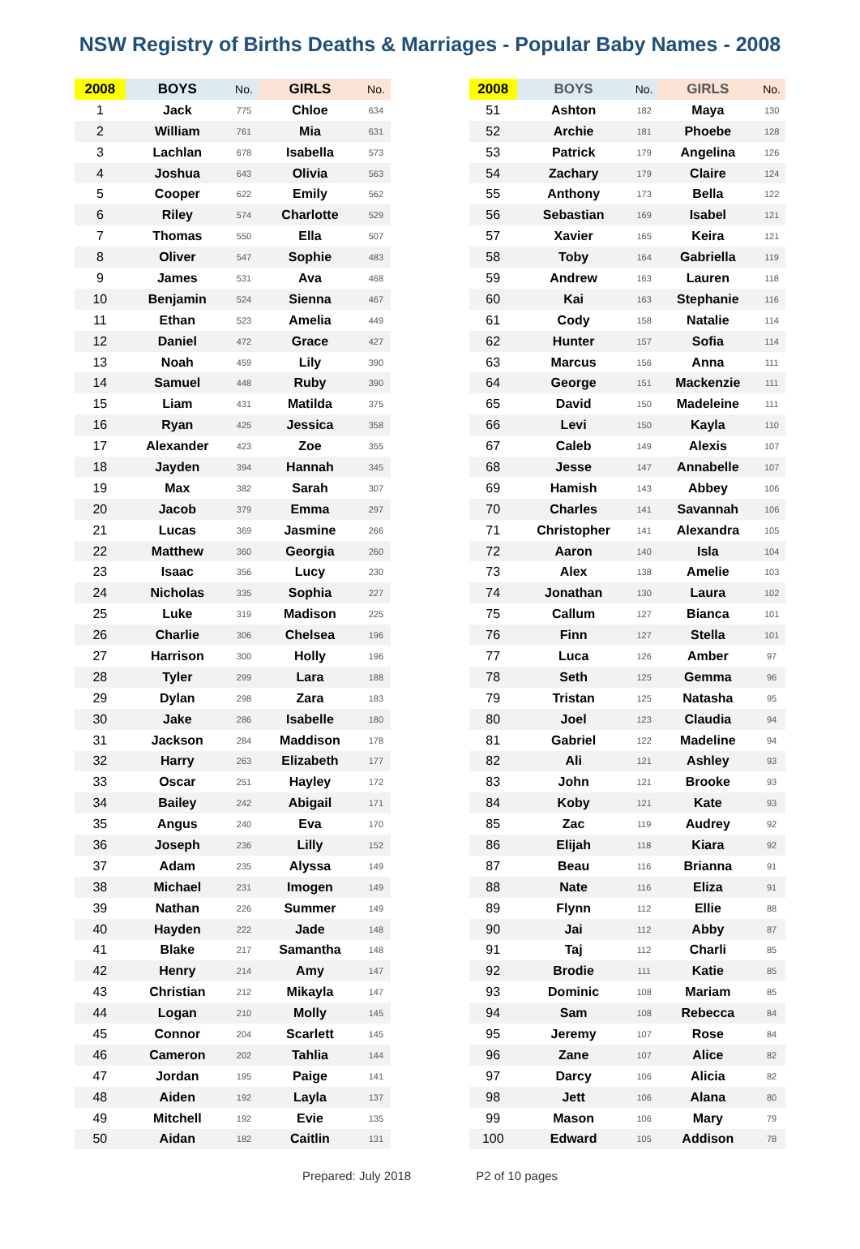NSW Registry of Births Deaths & Marriages - Popular Baby Names - 2008
| 2008 | BOYS | No. | GIRLS | No. |
| --- | --- | --- | --- | --- |
| 1 | Jack | 775 | Chloe | 634 |
| 2 | William | 761 | Mia | 631 |
| 3 | Lachlan | 678 | Isabella | 573 |
| 4 | Joshua | 643 | Olivia | 563 |
| 5 | Cooper | 622 | Emily | 562 |
| 6 | Riley | 574 | Charlotte | 529 |
| 7 | Thomas | 550 | Ella | 507 |
| 8 | Oliver | 547 | Sophie | 483 |
| 9 | James | 531 | Ava | 468 |
| 10 | Benjamin | 524 | Sienna | 467 |
| 11 | Ethan | 523 | Amelia | 449 |
| 12 | Daniel | 472 | Grace | 427 |
| 13 | Noah | 459 | Lily | 390 |
| 14 | Samuel | 448 | Ruby | 390 |
| 15 | Liam | 431 | Matilda | 375 |
| 16 | Ryan | 425 | Jessica | 358 |
| 17 | Alexander | 423 | Zoe | 355 |
| 18 | Jayden | 394 | Hannah | 345 |
| 19 | Max | 382 | Sarah | 307 |
| 20 | Jacob | 379 | Emma | 297 |
| 21 | Lucas | 369 | Jasmine | 266 |
| 22 | Matthew | 360 | Georgia | 260 |
| 23 | Isaac | 356 | Lucy | 230 |
| 24 | Nicholas | 335 | Sophia | 227 |
| 25 | Luke | 319 | Madison | 225 |
| 26 | Charlie | 306 | Chelsea | 196 |
| 27 | Harrison | 300 | Holly | 196 |
| 28 | Tyler | 299 | Lara | 188 |
| 29 | Dylan | 298 | Zara | 183 |
| 30 | Jake | 286 | Isabelle | 180 |
| 31 | Jackson | 284 | Maddison | 178 |
| 32 | Harry | 263 | Elizabeth | 177 |
| 33 | Oscar | 251 | Hayley | 172 |
| 34 | Bailey | 242 | Abigail | 171 |
| 35 | Angus | 240 | Eva | 170 |
| 36 | Joseph | 236 | Lilly | 152 |
| 37 | Adam | 235 | Alyssa | 149 |
| 38 | Michael | 231 | Imogen | 149 |
| 39 | Nathan | 226 | Summer | 149 |
| 40 | Hayden | 222 | Jade | 148 |
| 41 | Blake | 217 | Samantha | 148 |
| 42 | Henry | 214 | Amy | 147 |
| 43 | Christian | 212 | Mikayla | 147 |
| 44 | Logan | 210 | Molly | 145 |
| 45 | Connor | 204 | Scarlett | 145 |
| 46 | Cameron | 202 | Tahlia | 144 |
| 47 | Jordan | 195 | Paige | 141 |
| 48 | Aiden | 192 | Layla | 137 |
| 49 | Mitchell | 192 | Evie | 135 |
| 50 | Aidan | 182 | Caitlin | 131 |
| 2008 | BOYS | No. | GIRLS | No. |
| --- | --- | --- | --- | --- |
| 51 | Ashton | 182 | Maya | 130 |
| 52 | Archie | 181 | Phoebe | 128 |
| 53 | Patrick | 179 | Angelina | 126 |
| 54 | Zachary | 179 | Claire | 124 |
| 55 | Anthony | 173 | Bella | 122 |
| 56 | Sebastian | 169 | Isabel | 121 |
| 57 | Xavier | 165 | Keira | 121 |
| 58 | Toby | 164 | Gabriella | 119 |
| 59 | Andrew | 163 | Lauren | 118 |
| 60 | Kai | 163 | Stephanie | 116 |
| 61 | Cody | 158 | Natalie | 114 |
| 62 | Hunter | 157 | Sofia | 114 |
| 63 | Marcus | 156 | Anna | 111 |
| 64 | George | 151 | Mackenzie | 111 |
| 65 | David | 150 | Madeleine | 111 |
| 66 | Levi | 150 | Kayla | 110 |
| 67 | Caleb | 149 | Alexis | 107 |
| 68 | Jesse | 147 | Annabelle | 107 |
| 69 | Hamish | 143 | Abbey | 106 |
| 70 | Charles | 141 | Savannah | 106 |
| 71 | Christopher | 141 | Alexandra | 105 |
| 72 | Aaron | 140 | Isla | 104 |
| 73 | Alex | 138 | Amelie | 103 |
| 74 | Jonathan | 130 | Laura | 102 |
| 75 | Callum | 127 | Bianca | 101 |
| 76 | Finn | 127 | Stella | 101 |
| 77 | Luca | 126 | Amber | 97 |
| 78 | Seth | 125 | Gemma | 96 |
| 79 | Tristan | 125 | Natasha | 95 |
| 80 | Joel | 123 | Claudia | 94 |
| 81 | Gabriel | 122 | Madeline | 94 |
| 82 | Ali | 121 | Ashley | 93 |
| 83 | John | 121 | Brooke | 93 |
| 84 | Koby | 121 | Kate | 93 |
| 85 | Zac | 119 | Audrey | 92 |
| 86 | Elijah | 118 | Kiara | 92 |
| 87 | Beau | 116 | Brianna | 91 |
| 88 | Nate | 116 | Eliza | 91 |
| 89 | Flynn | 112 | Ellie | 88 |
| 90 | Jai | 112 | Abby | 87 |
| 91 | Taj | 112 | Charli | 85 |
| 92 | Brodie | 111 | Katie | 85 |
| 93 | Dominic | 108 | Mariam | 85 |
| 94 | Sam | 108 | Rebecca | 84 |
| 95 | Jeremy | 107 | Rose | 84 |
| 96 | Zane | 107 | Alice | 82 |
| 97 | Darcy | 106 | Alicia | 82 |
| 98 | Jett | 106 | Alana | 80 |
| 99 | Mason | 106 | Mary | 79 |
| 100 | Edward | 105 | Addison | 78 |
Prepared: July 2018 P2 of 10 pages